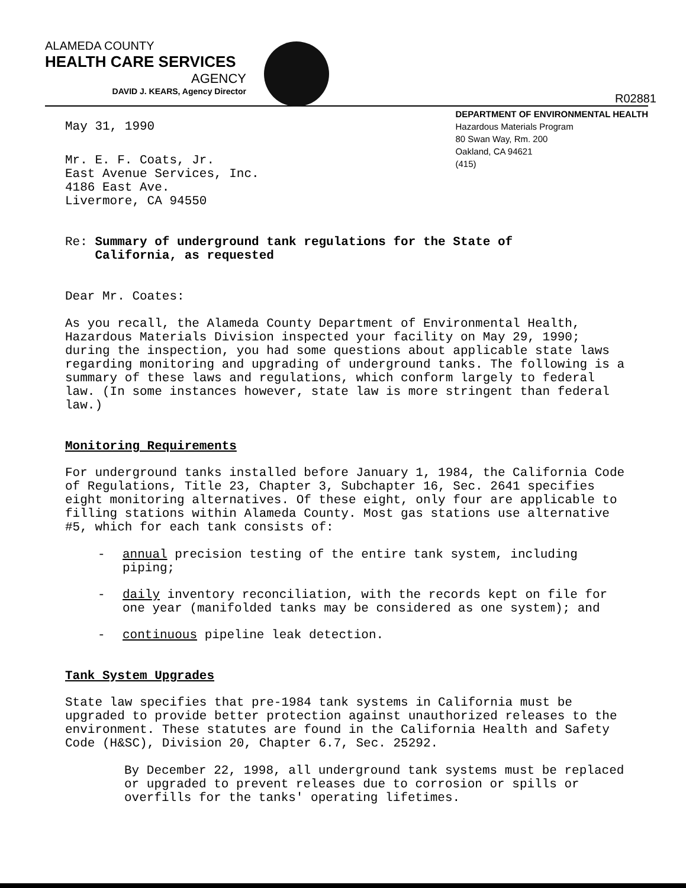ALAMEDA COUNTY
HEALTH CARE SERVICES
AGENCY
DAVID J. KEARS, Agency Director
R02881
May 31, 1990
DEPARTMENT OF ENVIRONMENTAL HEALTH
Hazardous Materials Program
80 Swan Way, Rm. 200
Oakland, CA 94621
(415)
Mr. E. F. Coats, Jr.
East Avenue Services, Inc.
4186 East Ave.
Livermore, CA 94550
Re: Summary of underground tank regulations for the State of
California, as requested
Dear Mr. Coates:
As you recall, the Alameda County Department of Environmental Health, Hazardous Materials Division inspected your facility on May 29, 1990; during the inspection, you had some questions about applicable state laws regarding monitoring and upgrading of underground tanks. The following is a summary of these laws and regulations, which conform largely to federal law. (In some instances however, state law is more stringent than federal law.)
Monitoring Requirements
For underground tanks installed before January 1, 1984, the California Code of Regulations, Title 23, Chapter 3, Subchapter 16, Sec. 2641 specifies eight monitoring alternatives. Of these eight, only four are applicable to filling stations within Alameda County. Most gas stations use alternative #5, which for each tank consists of:
- annual precision testing of the entire tank system, including piping;
- daily inventory reconciliation, with the records kept on file for one year (manifolded tanks may be considered as one system); and
- continuous pipeline leak detection.
Tank System Upgrades
State law specifies that pre-1984 tank systems in California must be upgraded to provide better protection against unauthorized releases to the environment. These statutes are found in the California Health and Safety Code (H&SC), Division 20, Chapter 6.7, Sec. 25292.
By December 22, 1998, all underground tank systems must be replaced or upgraded to prevent releases due to corrosion or spills or overfills for the tanks' operating lifetimes.